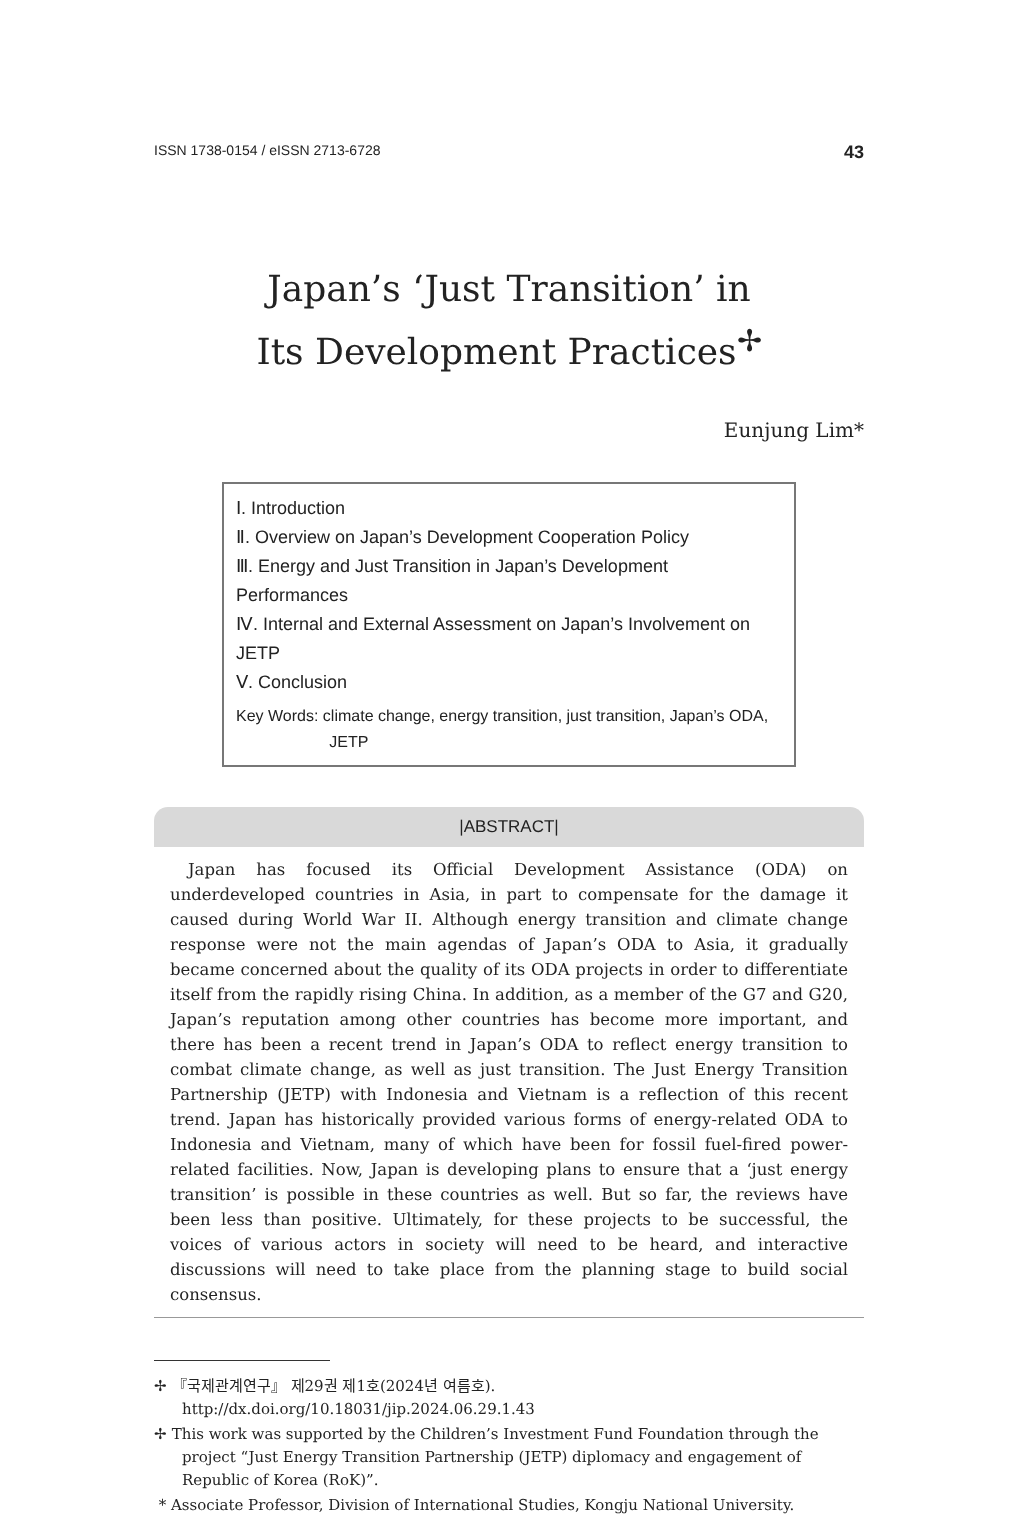ISSN 1738-0154 / eISSN 2713-6728 43
Japan’s ‘Just Transition’ in
Its Development Practices<sup>✢</sup>
Eunjung Lim*
Ⅰ. Introduction
Ⅱ. Overview on Japan’s Development Cooperation Policy
Ⅲ. Energy and Just Transition in Japan’s Development Performances
Ⅳ. Internal and External Assessment on Japan’s Involvement on JETP
Ⅴ. Conclusion
Key Words: climate change, energy transition, just transition, Japan’s ODA,
JETP
|ABSTRACT|
Japan has focused its Official Development Assistance (ODA) on underdeveloped countries in Asia, in part to compensate for the damage it caused during World War II. Although energy transition and climate change response were not the main agendas of Japan’s ODA to Asia, it gradually became concerned about the quality of its ODA projects in order to differentiate itself from the rapidly rising China. In addition, as a member of the G7 and G20, Japan’s reputation among other countries has become more important, and there has been a recent trend in Japan’s ODA to reflect energy transition to combat climate change, as well as just transition. The Just Energy Transition Partnership (JETP) with Indonesia and Vietnam is a reflection of this recent trend. Japan has historically provided various forms of energy-related ODA to Indonesia and Vietnam, many of which have been for fossil fuel-fired power-related facilities. Now, Japan is developing plans to ensure that a ‘just energy transition’ is possible in these countries as well. But so far, the reviews have been less than positive. Ultimately, for these projects to be successful, the voices of various actors in society will need to be heard, and interactive discussions will need to take place from the planning stage to build social consensus.
✢ 『국제관계연구』 제29권 제1호(2024년 여름호).
http://dx.doi.org/10.18031/jip.2024.06.29.1.43
✢ This work was supported by the Children’s Investment Fund Foundation through the project “Just Energy Transition Partnership (JETP) diplomacy and engagement of Republic of Korea (RoK)”.
* Associate Professor, Division of International Studies, Kongju National University.